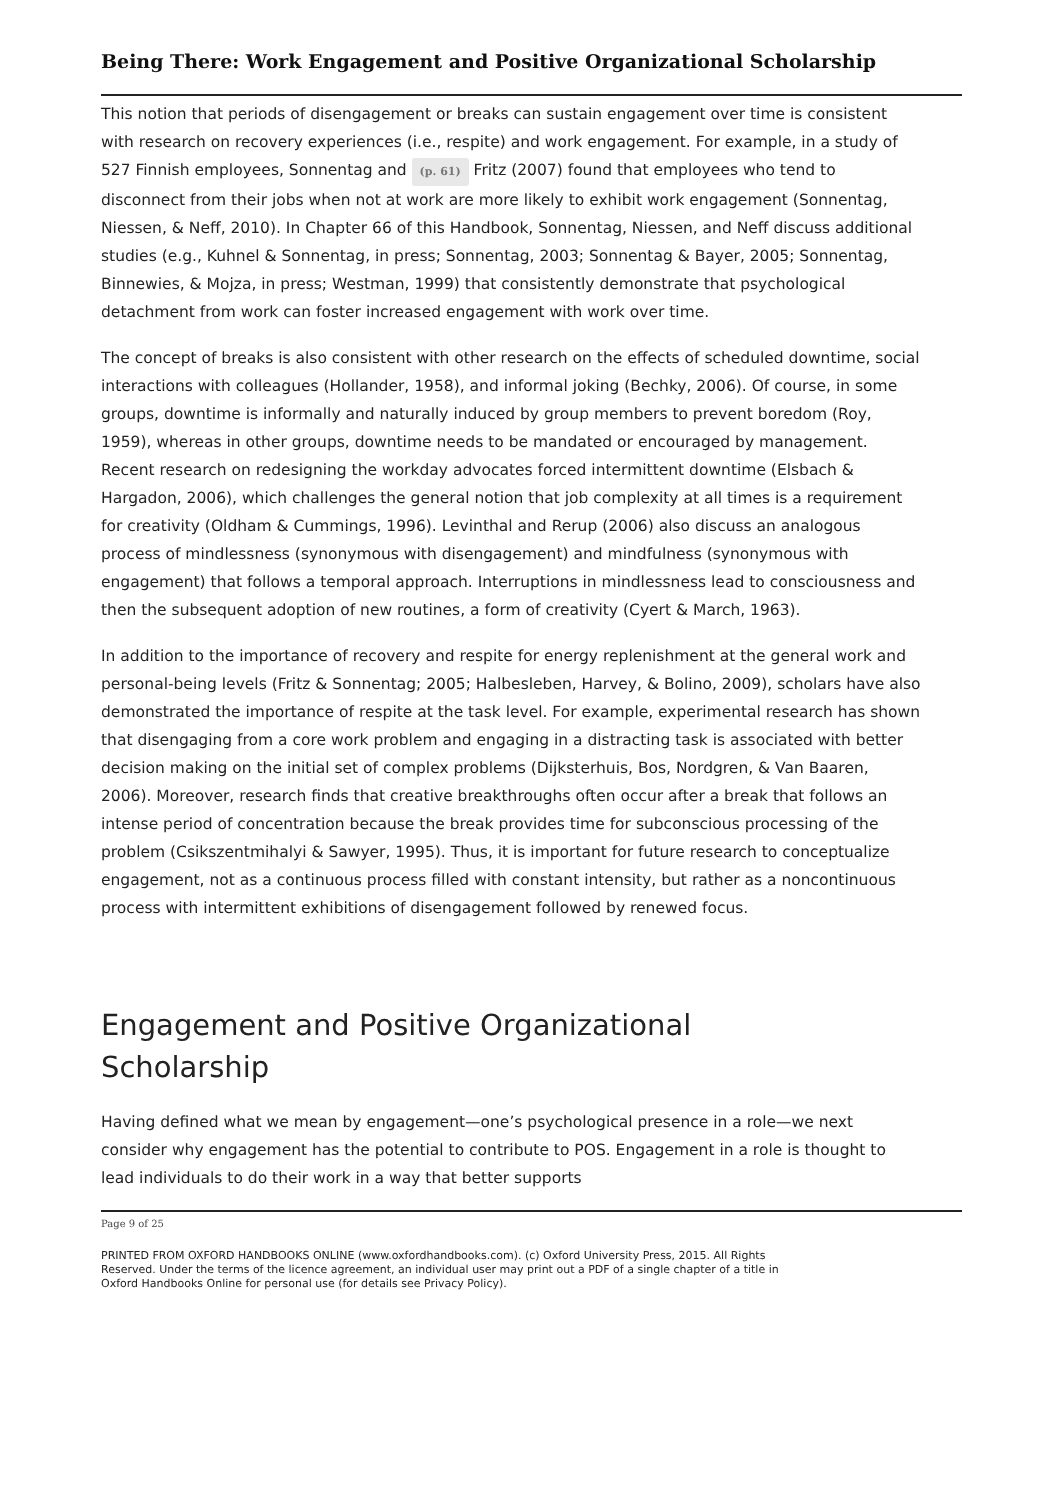Being There: Work Engagement and Positive Organizational Scholarship
This notion that periods of disengagement or breaks can sustain engagement over time is consistent with research on recovery experiences (i.e., respite) and work engagement. For example, in a study of 527 Finnish employees, Sonnentag and (p. 61) Fritz (2007) found that employees who tend to disconnect from their jobs when not at work are more likely to exhibit work engagement (Sonnentag, Niessen, & Neff, 2010). In Chapter 66 of this Handbook, Sonnentag, Niessen, and Neff discuss additional studies (e.g., Kuhnel & Sonnentag, in press; Sonnentag, 2003; Sonnentag & Bayer, 2005; Sonnentag, Binnewies, & Mojza, in press; Westman, 1999) that consistently demonstrate that psychological detachment from work can foster increased engagement with work over time.
The concept of breaks is also consistent with other research on the effects of scheduled downtime, social interactions with colleagues (Hollander, 1958), and informal joking (Bechky, 2006). Of course, in some groups, downtime is informally and naturally induced by group members to prevent boredom (Roy, 1959), whereas in other groups, downtime needs to be mandated or encouraged by management. Recent research on redesigning the workday advocates forced intermittent downtime (Elsbach & Hargadon, 2006), which challenges the general notion that job complexity at all times is a requirement for creativity (Oldham & Cummings, 1996). Levinthal and Rerup (2006) also discuss an analogous process of mindlessness (synonymous with disengagement) and mindfulness (synonymous with engagement) that follows a temporal approach. Interruptions in mindlessness lead to consciousness and then the subsequent adoption of new routines, a form of creativity (Cyert & March, 1963).
In addition to the importance of recovery and respite for energy replenishment at the general work and personal-being levels (Fritz & Sonnentag; 2005; Halbesleben, Harvey, & Bolino, 2009), scholars have also demonstrated the importance of respite at the task level. For example, experimental research has shown that disengaging from a core work problem and engaging in a distracting task is associated with better decision making on the initial set of complex problems (Dijksterhuis, Bos, Nordgren, & Van Baaren, 2006). Moreover, research finds that creative breakthroughs often occur after a break that follows an intense period of concentration because the break provides time for subconscious processing of the problem (Csikszentmihalyi & Sawyer, 1995). Thus, it is important for future research to conceptualize engagement, not as a continuous process filled with constant intensity, but rather as a noncontinuous process with intermittent exhibitions of disengagement followed by renewed focus.
Engagement and Positive Organizational Scholarship
Having defined what we mean by engagement—one’s psychological presence in a role—we next consider why engagement has the potential to contribute to POS. Engagement in a role is thought to lead individuals to do their work in a way that better supports
Page 9 of 25
PRINTED FROM OXFORD HANDBOOKS ONLINE (www.oxfordhandbooks.com). (c) Oxford University Press, 2015. All Rights Reserved. Under the terms of the licence agreement, an individual user may print out a PDF of a single chapter of a title in Oxford Handbooks Online for personal use (for details see Privacy Policy).